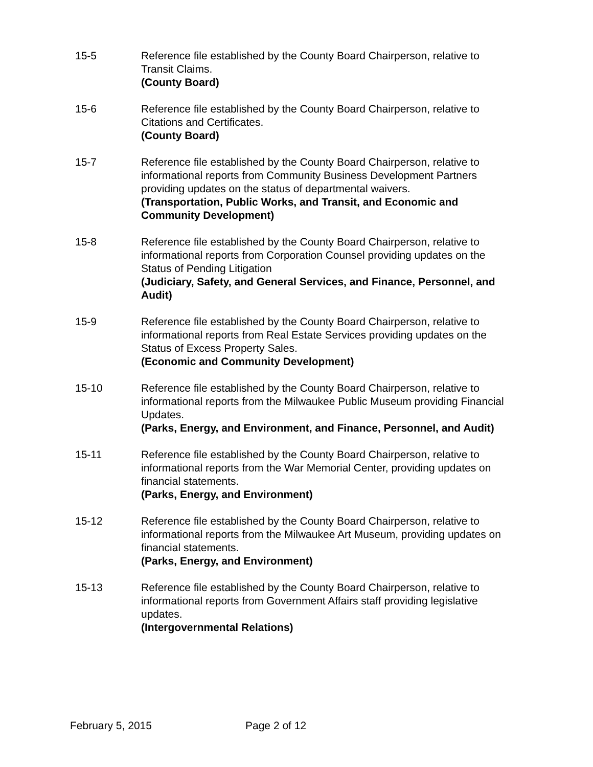15-5 Reference file established by the County Board Chairperson, relative to Transit Claims.
(County Board)
15-6 Reference file established by the County Board Chairperson, relative to Citations and Certificates.
(County Board)
15-7 Reference file established by the County Board Chairperson, relative to informational reports from Community Business Development Partners providing updates on the status of departmental waivers.
(Transportation, Public Works, and Transit, and Economic and Community Development)
15-8 Reference file established by the County Board Chairperson, relative to informational reports from Corporation Counsel providing updates on the Status of Pending Litigation
(Judiciary, Safety, and General Services, and Finance, Personnel, and Audit)
15-9 Reference file established by the County Board Chairperson, relative to informational reports from Real Estate Services providing updates on the Status of Excess Property Sales.
(Economic and Community Development)
15-10 Reference file established by the County Board Chairperson, relative to informational reports from the Milwaukee Public Museum providing Financial Updates.
(Parks, Energy, and Environment, and Finance, Personnel, and Audit)
15-11 Reference file established by the County Board Chairperson, relative to informational reports from the War Memorial Center, providing updates on financial statements.
(Parks, Energy, and Environment)
15-12 Reference file established by the County Board Chairperson, relative to informational reports from the Milwaukee Art Museum, providing updates on financial statements.
(Parks, Energy, and Environment)
15-13 Reference file established by the County Board Chairperson, relative to informational reports from Government Affairs staff providing legislative updates.
(Intergovernmental Relations)
February 5, 2015 Page 2 of 12